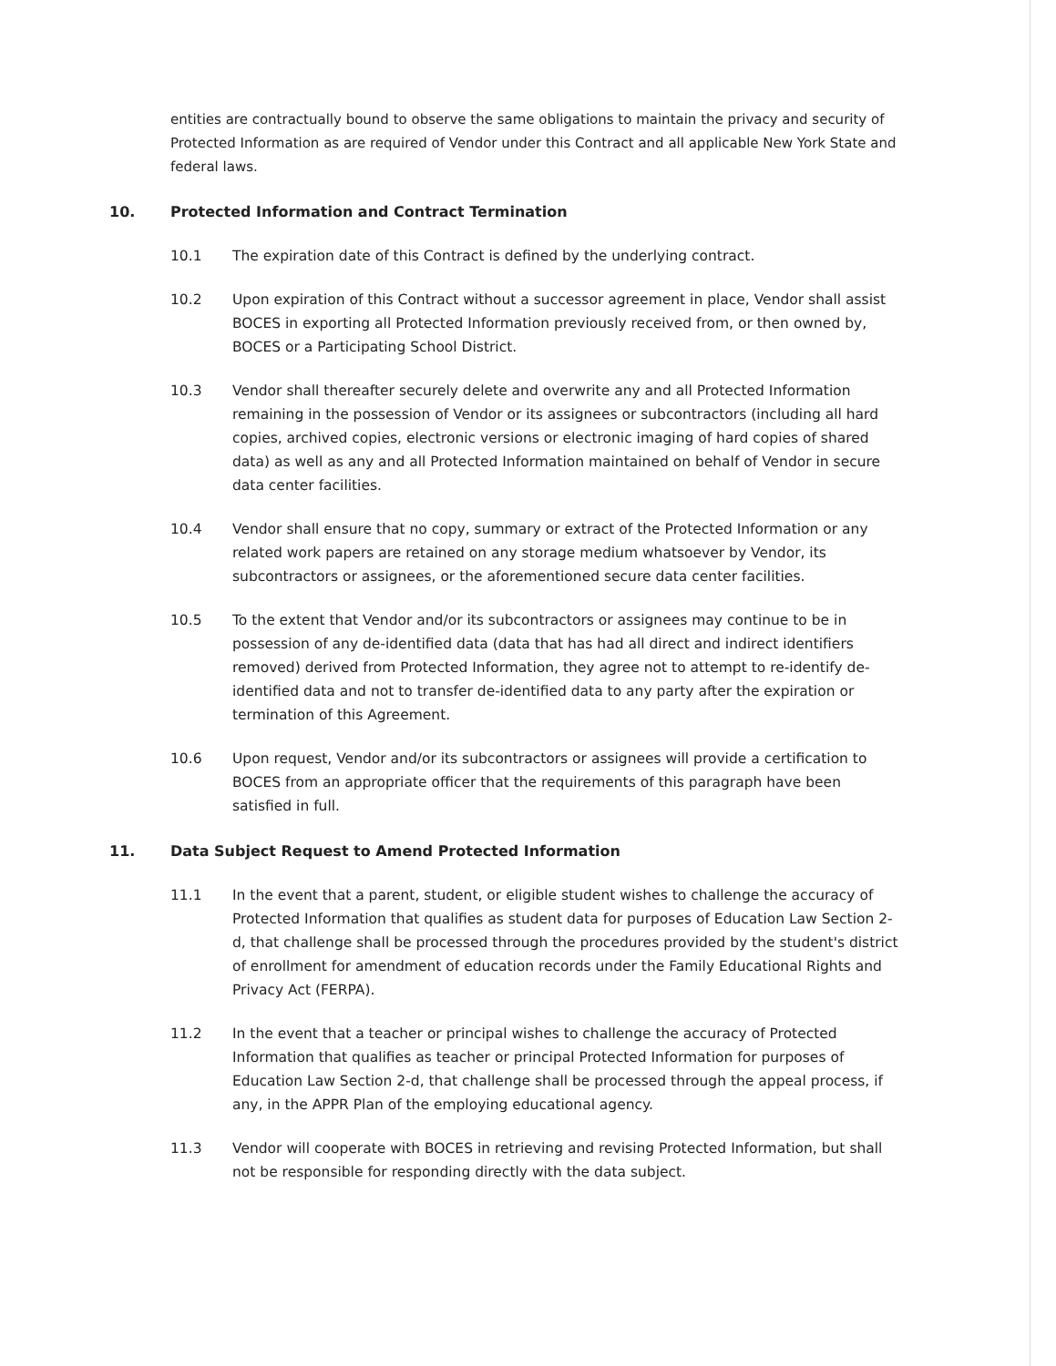entities are contractually bound to observe the same obligations to maintain the privacy and security of Protected Information as are required of Vendor under this Contract and all applicable New York State and federal laws.
10. Protected Information and Contract Termination
10.1 The expiration date of this Contract is defined by the underlying contract.
10.2 Upon expiration of this Contract without a successor agreement in place, Vendor shall assist BOCES in exporting all Protected Information previously received from, or then owned by, BOCES or a Participating School District.
10.3 Vendor shall thereafter securely delete and overwrite any and all Protected Information remaining in the possession of Vendor or its assignees or subcontractors (including all hard copies, archived copies, electronic versions or electronic imaging of hard copies of shared data) as well as any and all Protected Information maintained on behalf of Vendor in secure data center facilities.
10.4 Vendor shall ensure that no copy, summary or extract of the Protected Information or any related work papers are retained on any storage medium whatsoever by Vendor, its subcontractors or assignees, or the aforementioned secure data center facilities.
10.5 To the extent that Vendor and/or its subcontractors or assignees may continue to be in possession of any de-identified data (data that has had all direct and indirect identifiers removed) derived from Protected Information, they agree not to attempt to re-identify de-identified data and not to transfer de-identified data to any party after the expiration or termination of this Agreement.
10.6 Upon request, Vendor and/or its subcontractors or assignees will provide a certification to BOCES from an appropriate officer that the requirements of this paragraph have been satisfied in full.
11. Data Subject Request to Amend Protected Information
11.1 In the event that a parent, student, or eligible student wishes to challenge the accuracy of Protected Information that qualifies as student data for purposes of Education Law Section 2-d, that challenge shall be processed through the procedures provided by the student's district of enrollment for amendment of education records under the Family Educational Rights and Privacy Act (FERPA).
11.2 In the event that a teacher or principal wishes to challenge the accuracy of Protected Information that qualifies as teacher or principal Protected Information for purposes of Education Law Section 2-d, that challenge shall be processed through the appeal process, if any, in the APPR Plan of the employing educational agency.
11.3 Vendor will cooperate with BOCES in retrieving and revising Protected Information, but shall not be responsible for responding directly with the data subject.